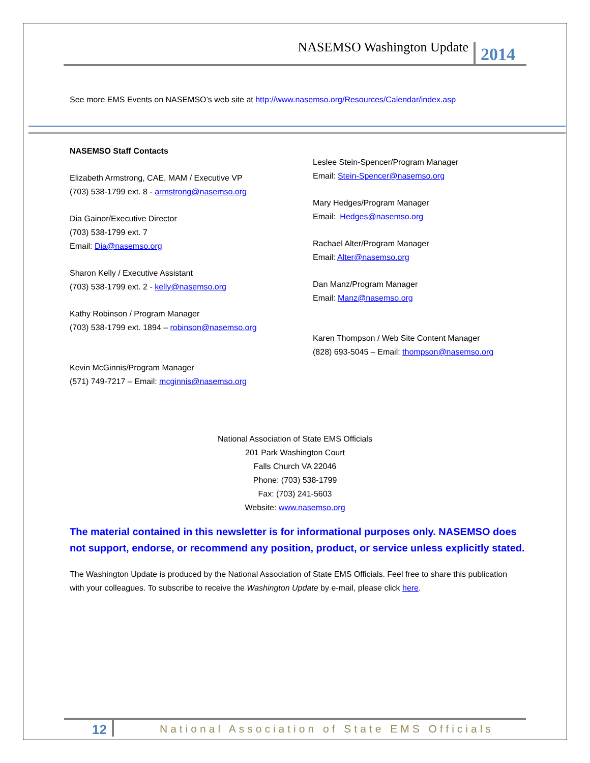NASEMSO Washington Update 2014
See more EMS Events on NASEMSO’s web site at http://www.nasemso.org/Resources/Calendar/index.asp
NASEMSO Staff Contacts
Elizabeth Armstrong, CAE, MAM / Executive VP
(703) 538-1799 ext. 8 - armstrong@nasemso.org
Dia Gainor/Executive Director
(703) 538-1799 ext. 7
Email: Dia@nasemso.org
Sharon Kelly / Executive Assistant
(703) 538-1799 ext. 2 - kelly@nasemso.org
Kathy Robinson / Program Manager
(703) 538-1799 ext. 1894 – robinson@nasemso.org
Kevin McGinnis/Program Manager
(571) 749-7217 – Email: mcginnis@nasemso.org
Leslee Stein-Spencer/Program Manager
Email: Stein-Spencer@nasemso.org
Mary Hedges/Program Manager
Email: Hedges@nasemso.org
Rachael Alter/Program Manager
Email: Alter@nasemso.org
Dan Manz/Program Manager
Email: Manz@nasemso.org
Karen Thompson / Web Site Content Manager
(828) 693-5045 – Email: thompson@nasemso.org
National Association of State EMS Officials
201 Park Washington Court
Falls Church VA 22046
Phone: (703) 538-1799
Fax: (703) 241-5603
Website: www.nasemso.org
The material contained in this newsletter is for informational purposes only. NASEMSO does not support, endorse, or recommend any position, product, or service unless explicitly stated.
The Washington Update is produced by the National Association of State EMS Officials. Feel free to share this publication with your colleagues. To subscribe to receive the Washington Update by e-mail, please click here.
12 National Association of State EMS Officials